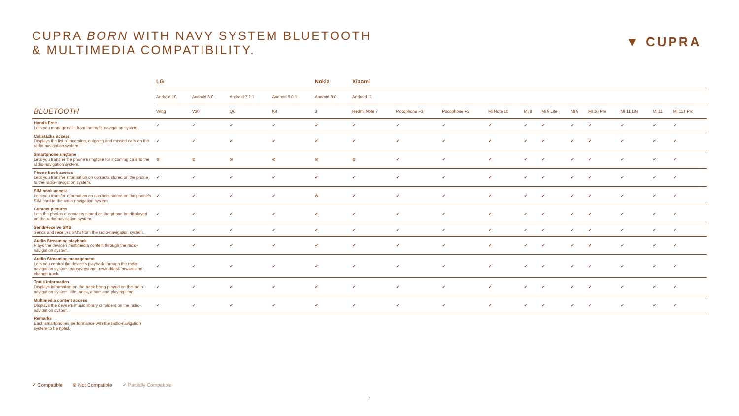CUPRA BORN WITH NAVY SYSTEM BLUETOOTH
& MULTIMEDIA COMPATIBILITY.
▼ CUPRA
| | LG | | | | Nokia | Xiaomi | | | | | | | | | | |
| --- | --- | --- | --- | --- | --- | --- | --- | --- | --- | --- | --- | --- | --- | --- | --- | --- |
| | Android 10 | Android 8.0 | Android 7.1.1 | Android 6.0.1 | Android 8.0 | Android 11 | | | | | | | | | | |
| BLUETOOTH | Wing | V30 | Q6 | K4 | 3 | Redmi Note 7 | Pocophone F3 | Pocophone F2 | Mi Note 10 | Mi 8 | Mi 9 Lite | Mi 9 | Mi 10 Pro | Mi 11 Lite | Mi 11 | Mi 11T Pro |
| Hands Free Lets you manage calls from the radio-navigation system. | ✔ | ✔ | ✔ | ✔ | ✔ | ✔ | ✔ | ✔ | ✔ | ✔ | ✔ | ✔ | ✔ | ✔ | ✔ | ✔ |
| Callstacks access Displays the list of incoming, outgoing and missed calls on the radio-navigation system. | ✔ | ✔ | ✔ | ✔ | ✔ | ✔ | ✔ | ✔ | ✔ | ✔ | ✔ | ✔ | ✔ | ✔ | ✔ | ✔ |
| Smartphone ringtone Lets you transfer the phone’s ringtone for incoming calls to the radio-navigation system. | ⊗ | ⊗ | ⊗ | ⊗ | ⊗ | ⊗ | ✔ | ✔ | ✔ | ✔ | ✔ | ✔ | ✔ | ✔ | ✔ | ✔ |
| Phone book access Lets you transfer information on contacts stored on the phone to the radio-navigation system. | ✔ | ✔ | ✔ | ✔ | ✔ | ✔ | ✔ | ✔ | ✔ | ✔ | ✔ | ✔ | ✔ | ✔ | ✔ | ✔ |
| SIM book access Lets you transfer information on contacts stored on the phone’s SIM card to the radio-navigation system. | ✔ | ✔ | ✔ | ✔ | ⊗ | ✔ | ✔ | ✔ | ✔ | ✔ | ✔ | ✔ | ✔ | ✔ | ✔ | ✔ |
| Contact pictures Lets the photos of contacts stored on the phone be displayed on the radio-navigation system. | ✔ | ✔ | ✔ | ✔ | ✔ | ✔ | ✔ | ✔ | ✔ | ✔ | ✔ | ✔ | ✔ | ✔ | ✔ | ✔ |
| Send/Receive SMS Sends and receives SMS from the radio-navigation system. | ✔ | ✔ | ✔ | ✔ | ✔ | ✔ | ✔ | ✔ | ✔ | ✔ | ✔ | ✔ | ✔ | ✔ | ✔ | ✔ |
| Audio Streaming playback Plays the device’s multimedia content through the radio-navigation system. | ✔ | ✔ | ✔ | ✔ | ✔ | ✔ | ✔ | ✔ | ✔ | ✔ | ✔ | ✔ | ✔ | ✔ | ✔ | ✔ |
| Audio Streaming management Lets you control the device’s playback through the radio-navigation system: pause/resume, rewind/fast-forward and change track. | ✔ | ✔ | ✔ | ✔ | ✔ | ✔ | ✔ | ✔ | ✔ | ✔ | ✔ | ✔ | ✔ | ✔ | ✔ | ✔ |
| Track information Displays information on the track being played on the radio-navigation system: title, artist, album and playing time. | ✔ | ✔ | ✔ | ✔ | ✔ | ✔ | ✔ | ✔ | ✔ | ✔ | ✔ | ✔ | ✔ | ✔ | ✔ | ✔ |
| Multimedia content access Displays the device’s music library or folders on the radio-navigation system. | ✔ | ✔ | ✔ | ✔ | ✔ | ✔ | ✔ | ✔ | ✔ | ✔ | ✔ | ✔ | ✔ | ✔ | ✔ | ✔ |
| Remarks Each smartphone’s performance with the radio-navigation system to be noted. | | | | | | | | | | | | | | | | |
✔ Compatible ⊗ Not Compatible ✔ Partially Compatible
7